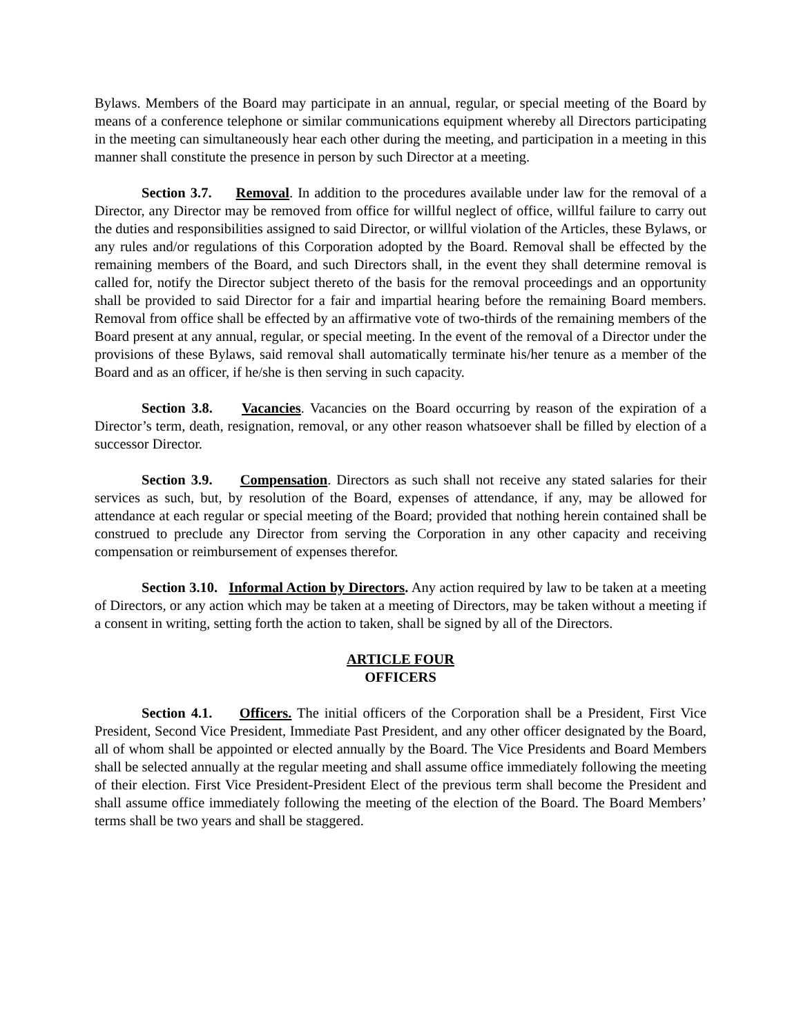Bylaws. Members of the Board may participate in an annual, regular, or special meeting of the Board by means of a conference telephone or similar communications equipment whereby all Directors participating in the meeting can simultaneously hear each other during the meeting, and participation in a meeting in this manner shall constitute the presence in person by such Director at a meeting.
Section 3.7. Removal. In addition to the procedures available under law for the removal of a Director, any Director may be removed from office for willful neglect of office, willful failure to carry out the duties and responsibilities assigned to said Director, or willful violation of the Articles, these Bylaws, or any rules and/or regulations of this Corporation adopted by the Board. Removal shall be effected by the remaining members of the Board, and such Directors shall, in the event they shall determine removal is called for, notify the Director subject thereto of the basis for the removal proceedings and an opportunity shall be provided to said Director for a fair and impartial hearing before the remaining Board members. Removal from office shall be effected by an affirmative vote of two-thirds of the remaining members of the Board present at any annual, regular, or special meeting. In the event of the removal of a Director under the provisions of these Bylaws, said removal shall automatically terminate his/her tenure as a member of the Board and as an officer, if he/she is then serving in such capacity.
Section 3.8. Vacancies. Vacancies on the Board occurring by reason of the expiration of a Director’s term, death, resignation, removal, or any other reason whatsoever shall be filled by election of a successor Director.
Section 3.9. Compensation. Directors as such shall not receive any stated salaries for their services as such, but, by resolution of the Board, expenses of attendance, if any, may be allowed for attendance at each regular or special meeting of the Board; provided that nothing herein contained shall be construed to preclude any Director from serving the Corporation in any other capacity and receiving compensation or reimbursement of expenses therefor.
Section 3.10. Informal Action by Directors. Any action required by law to be taken at a meeting of Directors, or any action which may be taken at a meeting of Directors, may be taken without a meeting if a consent in writing, setting forth the action to taken, shall be signed by all of the Directors.
ARTICLE FOUR
OFFICERS
Section 4.1. Officers. The initial officers of the Corporation shall be a President, First Vice President, Second Vice President, Immediate Past President, and any other officer designated by the Board, all of whom shall be appointed or elected annually by the Board. The Vice Presidents and Board Members shall be selected annually at the regular meeting and shall assume office immediately following the meeting of their election. First Vice President-President Elect of the previous term shall become the President and shall assume office immediately following the meeting of the election of the Board. The Board Members’ terms shall be two years and shall be staggered.